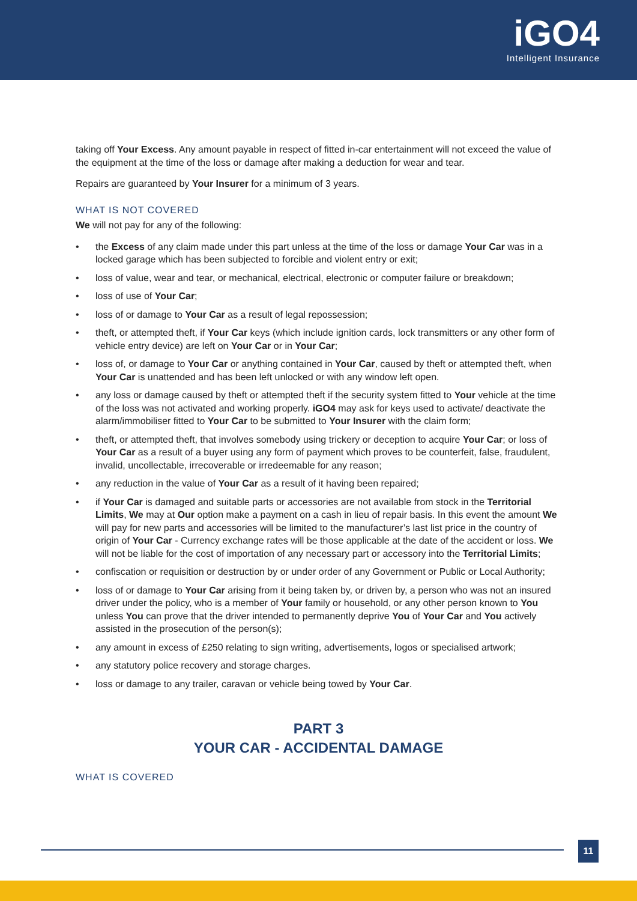iGO4
Intelligent Insurance
taking off Your Excess. Any amount payable in respect of fitted in-car entertainment will not exceed the value of the equipment at the time of the loss or damage after making a deduction for wear and tear.
Repairs are guaranteed by Your Insurer for a minimum of 3 years.
WHAT IS NOT COVERED
We will not pay for any of the following:
• the Excess of any claim made under this part unless at the time of the loss or damage Your Car was in a locked garage which has been subjected to forcible and violent entry or exit;
• loss of value, wear and tear, or mechanical, electrical, electronic or computer failure or breakdown;
• loss of use of Your Car;
• loss of or damage to Your Car as a result of legal repossession;
• theft, or attempted theft, if Your Car keys (which include ignition cards, lock transmitters or any other form of vehicle entry device) are left on Your Car or in Your Car;
• loss of, or damage to Your Car or anything contained in Your Car, caused by theft or attempted theft, when Your Car is unattended and has been left unlocked or with any window left open.
• any loss or damage caused by theft or attempted theft if the security system fitted to Your vehicle at the time of the loss was not activated and working properly. iGO4 may ask for keys used to activate/ deactivate the alarm/immobiliser fitted to Your Car to be submitted to Your Insurer with the claim form;
• theft, or attempted theft, that involves somebody using trickery or deception to acquire Your Car; or loss of Your Car as a result of a buyer using any form of payment which proves to be counterfeit, false, fraudulent, invalid, uncollectable, irrecoverable or irredeemable for any reason;
• any reduction in the value of Your Car as a result of it having been repaired;
• if Your Car is damaged and suitable parts or accessories are not available from stock in the Territorial Limits, We may at Our option make a payment on a cash in lieu of repair basis. In this event the amount We will pay for new parts and accessories will be limited to the manufacturer’s last list price in the country of origin of Your Car - Currency exchange rates will be those applicable at the date of the accident or loss. We will not be liable for the cost of importation of any necessary part or accessory into the Territorial Limits;
• confiscation or requisition or destruction by or under order of any Government or Public or Local Authority;
• loss of or damage to Your Car arising from it being taken by, or driven by, a person who was not an insured driver under the policy, who is a member of Your family or household, or any other person known to You unless You can prove that the driver intended to permanently deprive You of Your Car and You actively assisted in the prosecution of the person(s);
• any amount in excess of £250 relating to sign writing, advertisements, logos or specialised artwork;
• any statutory police recovery and storage charges.
• loss or damage to any trailer, caravan or vehicle being towed by Your Car.
PART 3
YOUR CAR - ACCIDENTAL DAMAGE
WHAT IS COVERED
11